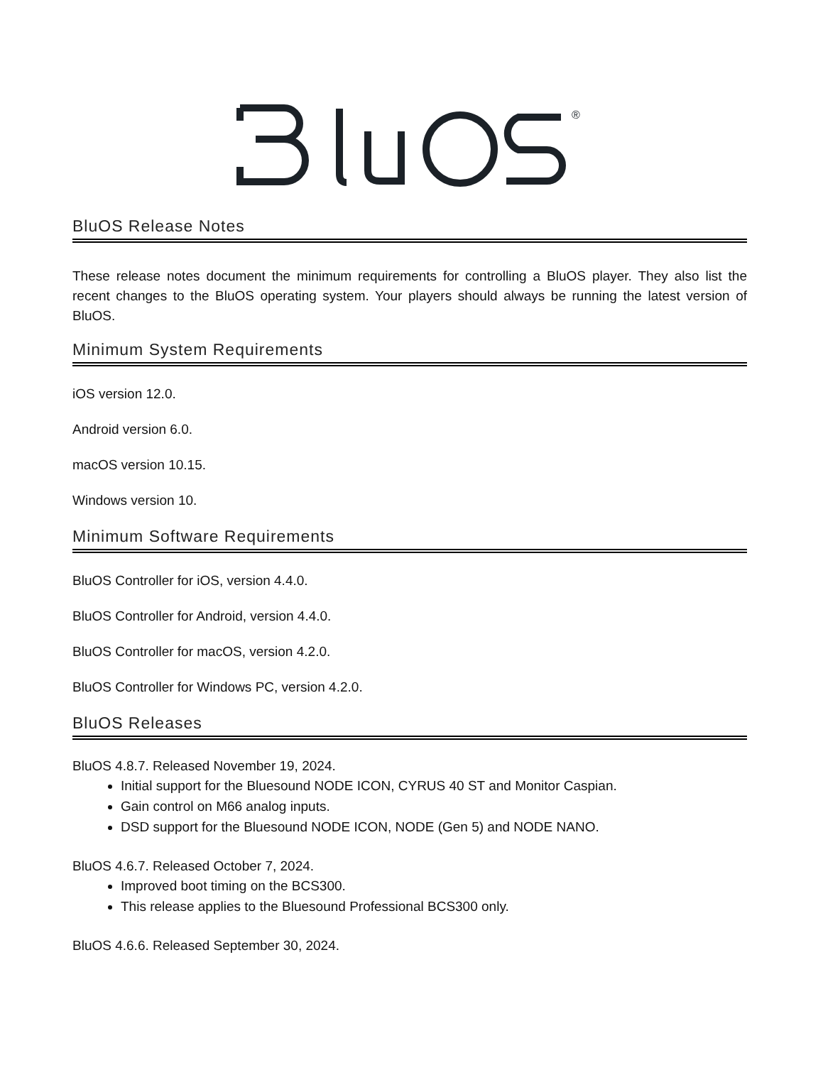®
BluOS Release Notes
These release notes document the minimum requirements for controlling a BluOS player. They also list the recent changes to the BluOS operating system. Your players should always be running the latest version of BluOS.
Minimum System Requirements
iOS version 12.0.
Android version 6.0.
macOS version 10.15.
Windows version 10.
Minimum Software Requirements
BluOS Controller for iOS, version 4.4.0.
BluOS Controller for Android, version 4.4.0.
BluOS Controller for macOS, version 4.2.0.
BluOS Controller for Windows PC, version 4.2.0.
BluOS Releases
BluOS 4.8.7. Released November 19, 2024.
Initial support for the Bluesound NODE ICON, CYRUS 40 ST and Monitor Caspian.
Gain control on M66 analog inputs.
DSD support for the Bluesound NODE ICON, NODE (Gen 5) and NODE NANO.
BluOS 4.6.7. Released October 7, 2024.
Improved boot timing on the BCS300.
This release applies to the Bluesound Professional BCS300 only.
BluOS 4.6.6. Released September 30, 2024.